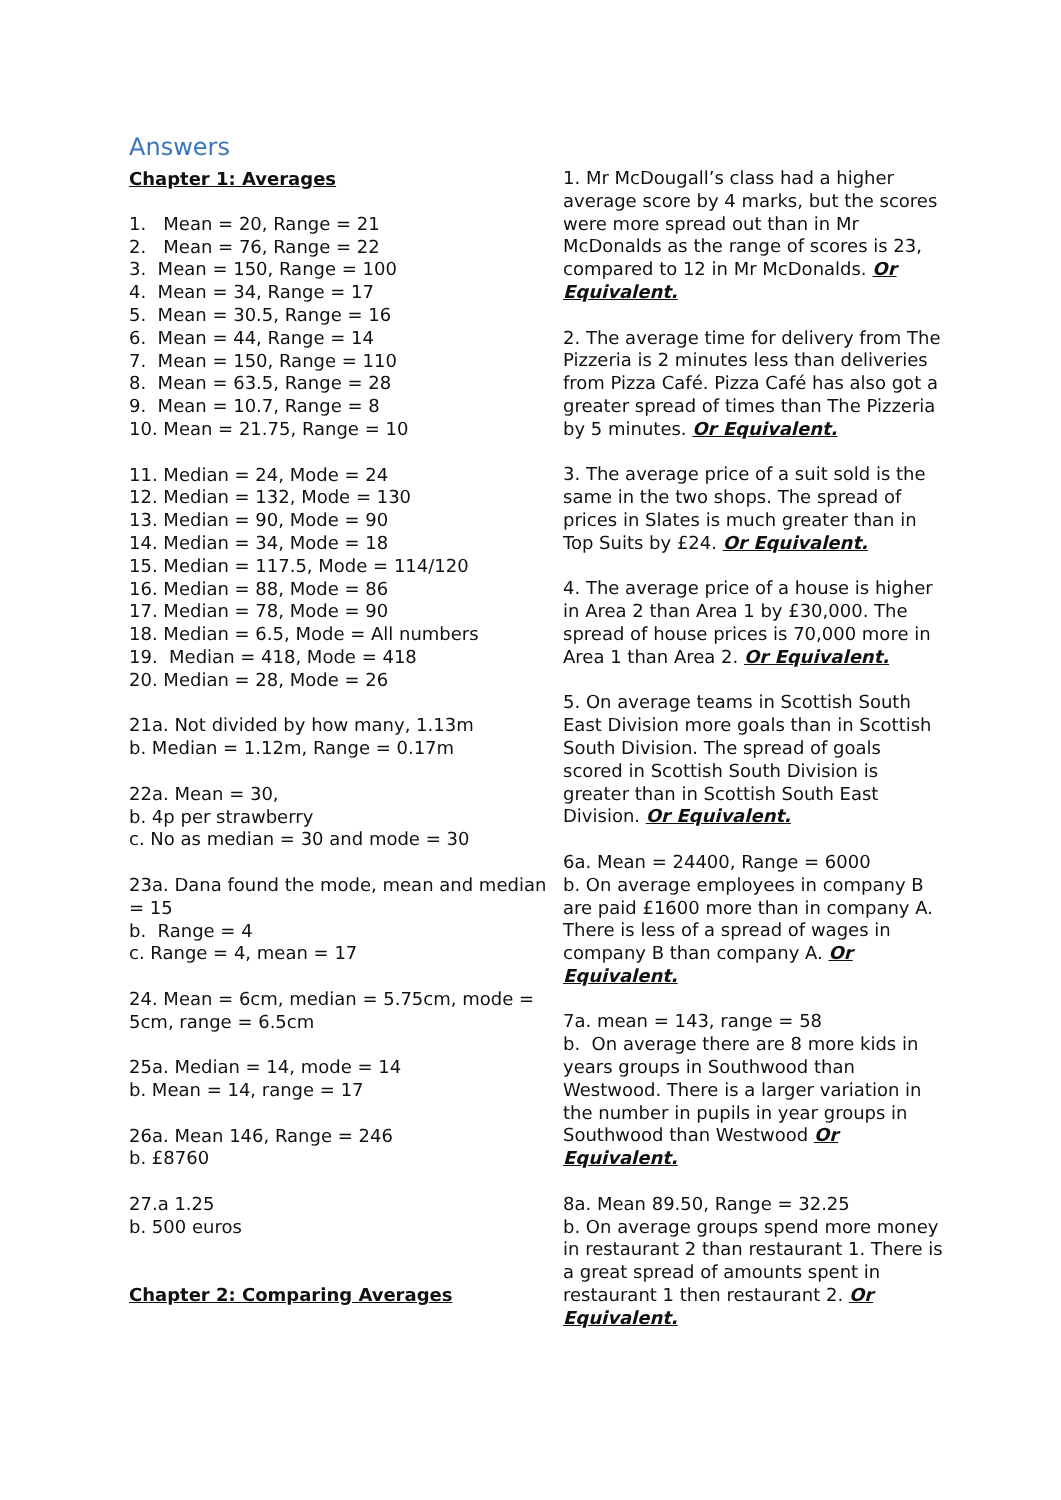Answers
Chapter 1: Averages
1. Mean = 20, Range = 21
2. Mean = 76, Range = 22
3. Mean = 150, Range = 100
4. Mean = 34, Range = 17
5. Mean = 30.5, Range = 16
6. Mean = 44, Range = 14
7. Mean = 150, Range = 110
8. Mean = 63.5, Range = 28
9. Mean = 10.7, Range = 8
10. Mean = 21.75, Range = 10
11. Median = 24, Mode = 24
12. Median = 132, Mode = 130
13. Median = 90, Mode = 90
14. Median = 34, Mode = 18
15. Median = 117.5, Mode = 114/120
16. Median = 88, Mode = 86
17. Median = 78, Mode = 90
18. Median = 6.5, Mode = All numbers
19. Median = 418, Mode = 418
20. Median = 28, Mode = 26
21a. Not divided by how many, 1.13m
b. Median = 1.12m, Range = 0.17m
22a. Mean = 30,
b. 4p per strawberry
c. No as median = 30 and mode = 30
23a. Dana found the mode, mean and median = 15
b. Range = 4
c. Range = 4, mean = 17
24. Mean = 6cm, median = 5.75cm, mode = 5cm, range = 6.5cm
25a. Median = 14, mode = 14
b. Mean = 14, range = 17
26a. Mean 146, Range = 246
b. £8760
27.a 1.25
b. 500 euros
Chapter 2: Comparing Averages
1. Mr McDougall’s class had a higher average score by 4 marks, but the scores were more spread out than in Mr McDonalds as the range of scores is 23, compared to 12 in Mr McDonalds. Or Equivalent.
2. The average time for delivery from The Pizzeria is 2 minutes less than deliveries from Pizza Café. Pizza Café has also got a greater spread of times than The Pizzeria by 5 minutes. Or Equivalent.
3. The average price of a suit sold is the same in the two shops. The spread of prices in Slates is much greater than in Top Suits by £24. Or Equivalent.
4. The average price of a house is higher in Area 2 than Area 1 by £30,000. The spread of house prices is 70,000 more in Area 1 than Area 2. Or Equivalent.
5. On average teams in Scottish South East Division more goals than in Scottish South Division. The spread of goals scored in Scottish South Division is greater than in Scottish South East Division. Or Equivalent.
6a. Mean = 24400, Range = 6000
b. On average employees in company B are paid £1600 more than in company A. There is less of a spread of wages in company B than company A. Or Equivalent.
7a. mean = 143, range = 58
b. On average there are 8 more kids in years groups in Southwood than Westwood. There is a larger variation in the number in pupils in year groups in Southwood than Westwood Or Equivalent.
8a. Mean 89.50, Range = 32.25
b. On average groups spend more money in restaurant 2 than restaurant 1. There is a great spread of amounts spent in restaurant 1 then restaurant 2. Or Equivalent.